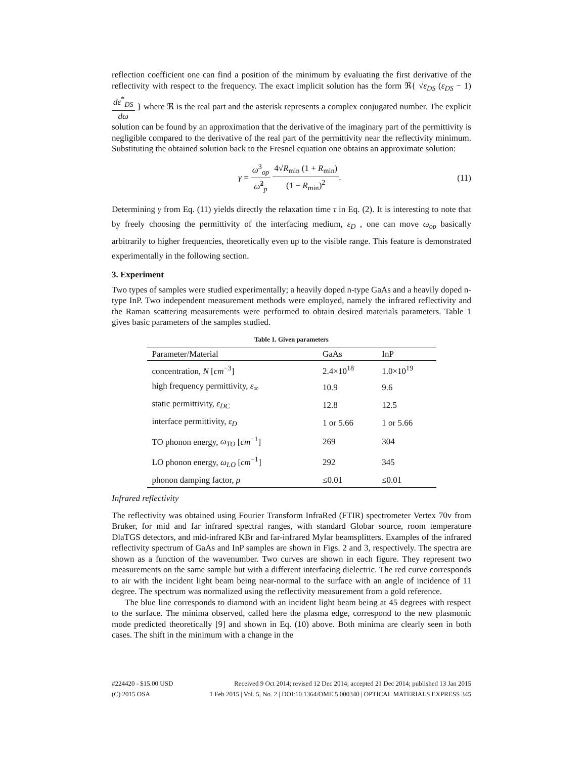reflection coefficient one can find a position of the minimum by evaluating the first derivative of the reflectivity with respect to the frequency. The exact implicit solution has the form ℜ{ √ε<sub>DS</sub> (ε<sub>DS</sub> − 1) dε<sup>*</sup><sub>DS</sub> dω } where ℜ is the real part and the asterisk represents a complex conjugated number. The explicit solution can be found by an approximation that the derivative of the imaginary part of the permittivity is negligible compared to the derivative of the real part of the permittivity near the reflectivity minimum. Substituting the obtained solution back to the Fresnel equation one obtains an approximate solution:
γ = ω<sup>3</sup><sub>op</sub> ω̃<sup>2</sup><sub>p</sub> 4√R<sub>min</sub> (1 + R<sub>min</sub>) (1 − R<sub>min</sub>)<sup>2</sup>. (11)
Determining γ from Eq. (11) yields directly the relaxation time τ in Eq. (2). It is interesting to note that by freely choosing the permittivity of the interfacing medium, ε<sub>D</sub> , one can move ω<sub>op</sub> basically arbitrarily to higher frequencies, theoretically even up to the visible range. This feature is demonstrated experimentally in the following section.
3. Experiment
Two types of samples were studied experimentally; a heavily doped n-type GaAs and a heavily doped n-type InP. Two independent measurement methods were employed, namely the infrared reflectivity and the Raman scattering measurements were performed to obtain desired materials parameters. Table 1 gives basic parameters of the samples studied.
Table 1. Given parameters
| Parameter/Material | GaAs | InP |
| --- | --- | --- |
| concentration, N [ cm<sup>−3</sup>] | 2.4×10<sup>18</sup> | 1.0×10<sup>19</sup> |
| high frequency permittivity, ε<sub>∞</sub> | 10.9 | 9.6 |
| static permittivity, ε<sub>DC</sub> | 12.8 | 12.5 |
| interface permittivity, ε<sub>D</sub> | 1 or 5.66 | 1 or 5.66 |
| TO phonon energy, ω<sub>TO</sub> [ cm<sup>−1</sup>] | 269 | 304 |
| LO phonon energy, ω<sub>LO</sub> [ cm<sup>−1</sup>] | 292 | 345 |
| phonon damping factor, ρ | ≤0.01 | ≤0.01 |
Infrared reflectivity
The reflectivity was obtained using Fourier Transform InfraRed (FTIR) spectrometer Vertex 70v from Bruker, for mid and far infrared spectral ranges, with standard Globar source, room temperature DlaTGS detectors, and mid-infrared KBr and far-infrared Mylar beamsplitters. Examples of the infrared reflectivity spectrum of GaAs and InP samples are shown in Figs. 2 and 3, respectively. The spectra are shown as a function of the wavenumber. Two curves are shown in each figure. They represent two measurements on the same sample but with a different interfacing dielectric. The red curve corresponds to air with the incident light beam being near-normal to the surface with an angle of incidence of 11 degree. The spectrum was normalized using the reflectivity measurement from a gold reference.
The blue line corresponds to diamond with an incident light beam being at 45 degrees with respect to the surface. The minima observed, called here the plasma edge, correspond to the new plasmonic mode predicted theoretically [9] and shown in Eq. (10) above. Both minima are clearly seen in both cases. The shift in the minimum with a change in the
#224420 - $15.00 USD Received 9 Oct 2014; revised 12 Dec 2014; accepted 21 Dec 2014; published 13 Jan 2015
(C) 2015 OSA 1 Feb 2015 | Vol. 5, No. 2 | DOI:10.1364/OME.5.000340 | OPTICAL MATERIALS EXPRESS 345